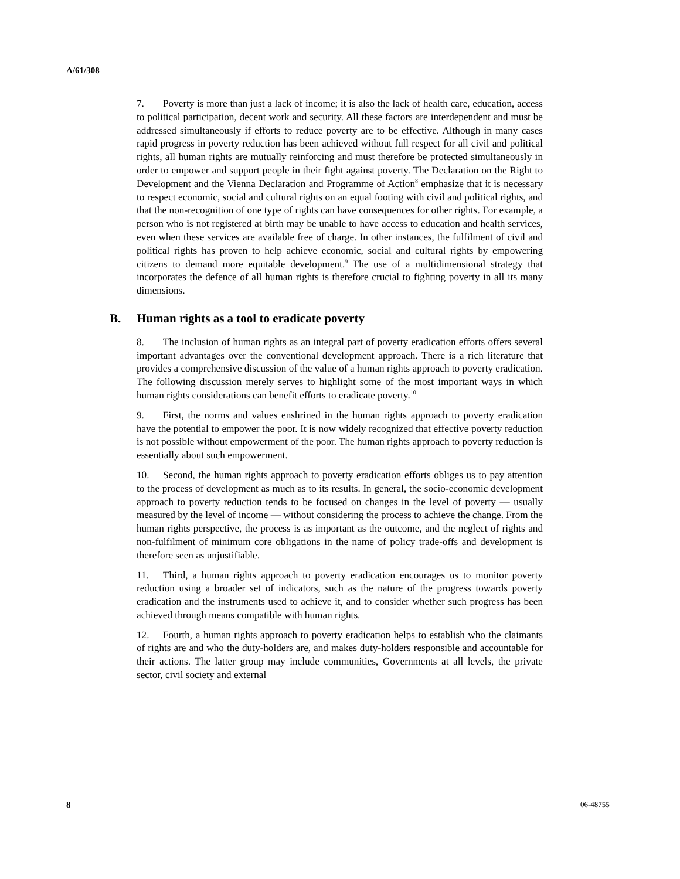A/61/308
7. Poverty is more than just a lack of income; it is also the lack of health care, education, access to political participation, decent work and security. All these factors are interdependent and must be addressed simultaneously if efforts to reduce poverty are to be effective. Although in many cases rapid progress in poverty reduction has been achieved without full respect for all civil and political rights, all human rights are mutually reinforcing and must therefore be protected simultaneously in order to empower and support people in their fight against poverty. The Declaration on the Right to Development and the Vienna Declaration and Programme of Action<sup>8</sup> emphasize that it is necessary to respect economic, social and cultural rights on an equal footing with civil and political rights, and that the non-recognition of one type of rights can have consequences for other rights. For example, a person who is not registered at birth may be unable to have access to education and health services, even when these services are available free of charge. In other instances, the fulfilment of civil and political rights has proven to help achieve economic, social and cultural rights by empowering citizens to demand more equitable development.<sup>9</sup> The use of a multidimensional strategy that incorporates the defence of all human rights is therefore crucial to fighting poverty in all its many dimensions.
B. Human rights as a tool to eradicate poverty
8. The inclusion of human rights as an integral part of poverty eradication efforts offers several important advantages over the conventional development approach. There is a rich literature that provides a comprehensive discussion of the value of a human rights approach to poverty eradication. The following discussion merely serves to highlight some of the most important ways in which human rights considerations can benefit efforts to eradicate poverty.<sup>10</sup>
9. First, the norms and values enshrined in the human rights approach to poverty eradication have the potential to empower the poor. It is now widely recognized that effective poverty reduction is not possible without empowerment of the poor. The human rights approach to poverty reduction is essentially about such empowerment.
10. Second, the human rights approach to poverty eradication efforts obliges us to pay attention to the process of development as much as to its results. In general, the socio-economic development approach to poverty reduction tends to be focused on changes in the level of poverty — usually measured by the level of income — without considering the process to achieve the change. From the human rights perspective, the process is as important as the outcome, and the neglect of rights and non-fulfilment of minimum core obligations in the name of policy trade-offs and development is therefore seen as unjustifiable.
11. Third, a human rights approach to poverty eradication encourages us to monitor poverty reduction using a broader set of indicators, such as the nature of the progress towards poverty eradication and the instruments used to achieve it, and to consider whether such progress has been achieved through means compatible with human rights.
12. Fourth, a human rights approach to poverty eradication helps to establish who the claimants of rights are and who the duty-holders are, and makes duty-holders responsible and accountable for their actions. The latter group may include communities, Governments at all levels, the private sector, civil society and external
8 06-48755